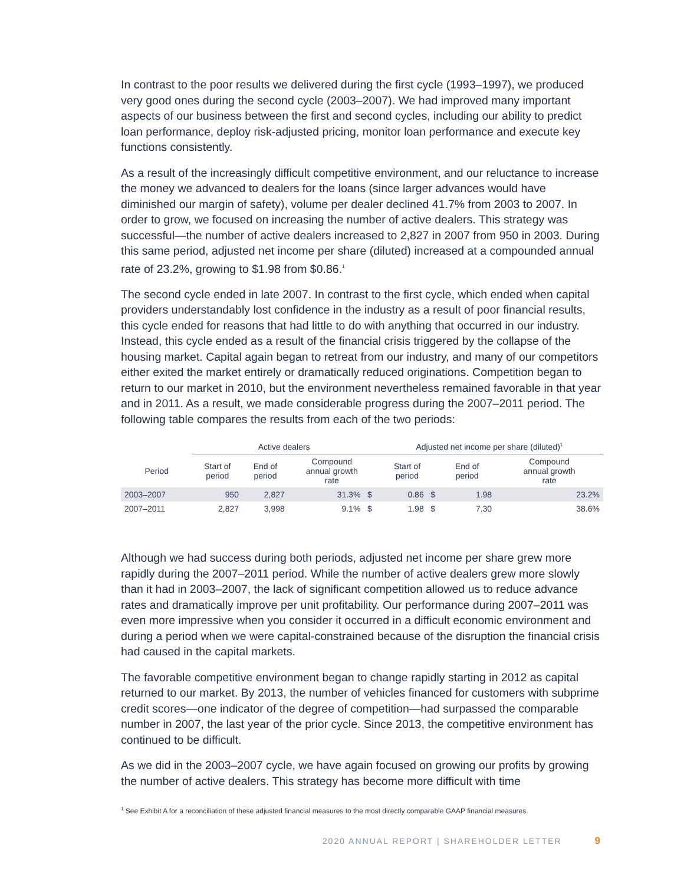In contrast to the poor results we delivered during the first cycle (1993–1997), we produced very good ones during the second cycle (2003–2007). We had improved many important aspects of our business between the first and second cycles, including our ability to predict loan performance, deploy risk-adjusted pricing, monitor loan performance and execute key functions consistently.
As a result of the increasingly difficult competitive environment, and our reluctance to increase the money we advanced to dealers for the loans (since larger advances would have diminished our margin of safety), volume per dealer declined 41.7% from 2003 to 2007. In order to grow, we focused on increasing the number of active dealers. This strategy was successful—the number of active dealers increased to 2,827 in 2007 from 950 in 2003. During this same period, adjusted net income per share (diluted) increased at a compounded annual rate of 23.2%, growing to $1.98 from $0.86.<sup>1</sup>
The second cycle ended in late 2007. In contrast to the first cycle, which ended when capital providers understandably lost confidence in the industry as a result of poor financial results, this cycle ended for reasons that had little to do with anything that occurred in our industry. Instead, this cycle ended as a result of the financial crisis triggered by the collapse of the housing market. Capital again began to retreat from our industry, and many of our competitors either exited the market entirely or dramatically reduced originations. Competition began to return to our market in 2010, but the environment nevertheless remained favorable in that year and in 2011. As a result, we made considerable progress during the 2007–2011 period. The following table compares the results from each of the two periods:
| | Active dealers | | | Adjusted net income per share (diluted)<sup>1</sup> | | |
| --- | --- | --- | --- | --- | --- | --- |
| Period | Start of period | End of period | Compound annual growth rate | Start of period | End of period | Compound annual growth rate |
| 2003–2007 | 950 | 2,827 | 31.3% $ | 0.86 $ | 1.98 | 23.2% |
| 2007–2011 | 2,827 | 3,998 | 9.1% $ | 1.98 $ | 7.30 | 38.6% |
Although we had success during both periods, adjusted net income per share grew more rapidly during the 2007–2011 period. While the number of active dealers grew more slowly than it had in 2003–2007, the lack of significant competition allowed us to reduce advance rates and dramatically improve per unit profitability. Our performance during 2007–2011 was even more impressive when you consider it occurred in a difficult economic environment and during a period when we were capital-constrained because of the disruption the financial crisis had caused in the capital markets.
The favorable competitive environment began to change rapidly starting in 2012 as capital returned to our market. By 2013, the number of vehicles financed for customers with subprime credit scores—one indicator of the degree of competition—had surpassed the comparable number in 2007, the last year of the prior cycle. Since 2013, the competitive environment has continued to be difficult.
As we did in the 2003–2007 cycle, we have again focused on growing our profits by growing the number of active dealers. This strategy has become more difficult with time
<sup>1</sup> See Exhibit A for a reconciliation of these adjusted financial measures to the most directly comparable GAAP financial measures.
2020 ANNUAL REPORT | SHAREHOLDER LETTER 9